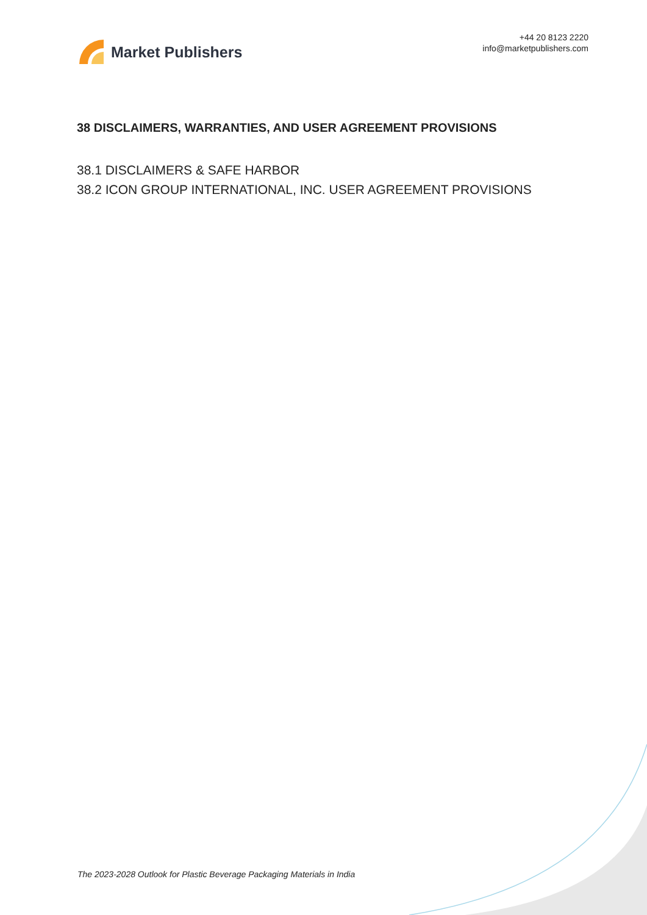Market Publishers
+44 20 8123 2220
info@marketpublishers.com
38 DISCLAIMERS, WARRANTIES, AND USER AGREEMENT PROVISIONS
38.1 DISCLAIMERS & SAFE HARBOR
38.2 ICON GROUP INTERNATIONAL, INC. USER AGREEMENT PROVISIONS
The 2023-2028 Outlook for Plastic Beverage Packaging Materials in India